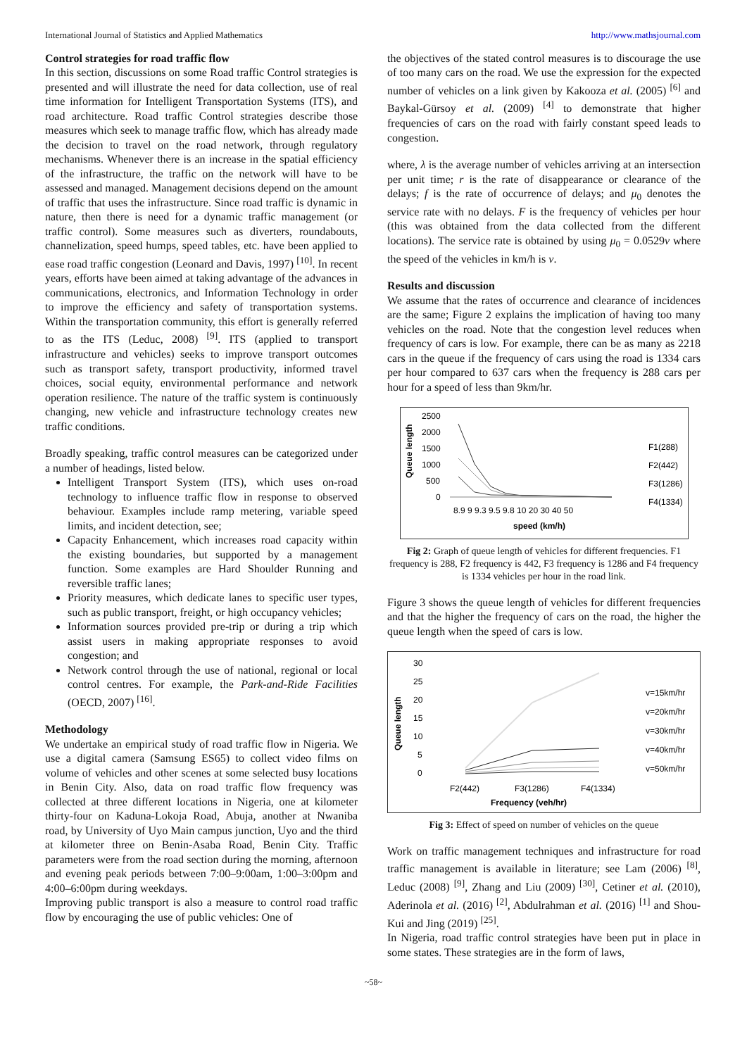International Journal of Statistics and Applied Mathematics http://www.mathsjournal.com
Control strategies for road traffic flow
In this section, discussions on some Road traffic Control strategies is presented and will illustrate the need for data collection, use of real time information for Intelligent Transportation Systems (ITS), and road architecture. Road traffic Control strategies describe those measures which seek to manage traffic flow, which has already made the decision to travel on the road network, through regulatory mechanisms. Whenever there is an increase in the spatial efficiency of the infrastructure, the traffic on the network will have to be assessed and managed. Management decisions depend on the amount of traffic that uses the infrastructure. Since road traffic is dynamic in nature, then there is need for a dynamic traffic management (or traffic control). Some measures such as diverters, roundabouts, channelization, speed humps, speed tables, etc. have been applied to ease road traffic congestion (Leonard and Davis, 1997) <sup>[10]</sup>. In recent years, efforts have been aimed at taking advantage of the advances in communications, electronics, and Information Technology in order to improve the efficiency and safety of transportation systems. Within the transportation community, this effort is generally referred to as the ITS (Leduc, 2008) <sup>[9]</sup>. ITS (applied to transport infrastructure and vehicles) seeks to improve transport outcomes such as transport safety, transport productivity, informed travel choices, social equity, environmental performance and network operation resilience. The nature of the traffic system is continuously changing, new vehicle and infrastructure technology creates new traffic conditions.
Broadly speaking, traffic control measures can be categorized under a number of headings, listed below.
Intelligent Transport System (ITS), which uses on-road technology to influence traffic flow in response to observed behaviour. Examples include ramp metering, variable speed limits, and incident detection, see;
Capacity Enhancement, which increases road capacity within the existing boundaries, but supported by a management function. Some examples are Hard Shoulder Running and reversible traffic lanes;
Priority measures, which dedicate lanes to specific user types, such as public transport, freight, or high occupancy vehicles;
Information sources provided pre-trip or during a trip which assist users in making appropriate responses to avoid congestion; and
Network control through the use of national, regional or local control centres. For example, the Park-and-Ride Facilities (OECD, 2007) <sup>[16]</sup>.
Methodology
We undertake an empirical study of road traffic flow in Nigeria. We use a digital camera (Samsung ES65) to collect video films on volume of vehicles and other scenes at some selected busy locations in Benin City. Also, data on road traffic flow frequency was collected at three different locations in Nigeria, one at kilometer thirty-four on Kaduna-Lokoja Road, Abuja, another at Nwaniba road, by University of Uyo Main campus junction, Uyo and the third at kilometer three on Benin-Asaba Road, Benin City. Traffic parameters were from the road section during the morning, afternoon and evening peak periods between 7:00–9:00am, 1:00–3:00pm and 4:00–6:00pm during weekdays.
Improving public transport is also a measure to control road traffic flow by encouraging the use of public vehicles: One of
the objectives of the stated control measures is to discourage the use of too many cars on the road. We use the expression for the expected number of vehicles on a link given by Kakooza et al. (2005) <sup>[6]</sup> and Baykal-Gürsoy et al. (2009) <sup>[4]</sup> to demonstrate that higher frequencies of cars on the road with fairly constant speed leads to congestion.
where, λ is the average number of vehicles arriving at an intersection per unit time; r is the rate of disappearance or clearance of the delays; f is the rate of occurrence of delays; and μ<sub>0</sub> denotes the service rate with no delays. F is the frequency of vehicles per hour (this was obtained from the data collected from the different locations). The service rate is obtained by using μ<sub>0</sub> = 0.0529v where the speed of the vehicles in km/h is v.
Results and discussion
We assume that the rates of occurrence and clearance of incidences are the same; Figure 2 explains the implication of having too many vehicles on the road. Note that the congestion level reduces when frequency of cars is low. For example, there can be as many as 2218 cars in the queue if the frequency of cars using the road is 1334 cars per hour compared to 637 cars when the frequency is 288 cars per hour for a speed of less than 9km/hr.
2500
2000
1500
1000
500
0
Queue length
8.9 9 9.3 9.5 9.8 10 20 30 40 50
speed (km/h)
F1(288)
F2(442)
F3(1286)
F4(1334)
Fig 2: Graph of queue length of vehicles for different frequencies. F1 frequency is 288, F2 frequency is 442, F3 frequency is 1286 and F4 frequency is 1334 vehicles per hour in the road link.
Figure 3 shows the queue length of vehicles for different frequencies and that the higher the frequency of cars on the road, the higher the queue length when the speed of cars is low.
30
25
20
15
10
5
0
Queue length
F2(442)
F3(1286)
F4(1334)
Frequency (veh/hr)
v=15km/hr
v=20km/hr
v=30km/hr
v=40km/hr
v=50km/hr
Fig 3: Effect of speed on number of vehicles on the queue
Work on traffic management techniques and infrastructure for road traffic management is available in literature; see Lam (2006) <sup>[8]</sup>, Leduc (2008) <sup>[9]</sup>, Zhang and Liu (2009) <sup>[30]</sup>, Cetiner et al. (2010), Aderinola et al. (2016) <sup>[2]</sup>, Abdulrahman et al. (2016) <sup>[1]</sup> and Shou-Kui and Jing (2019) <sup>[25]</sup>.
In Nigeria, road traffic control strategies have been put in place in some states. These strategies are in the form of laws,
~58~